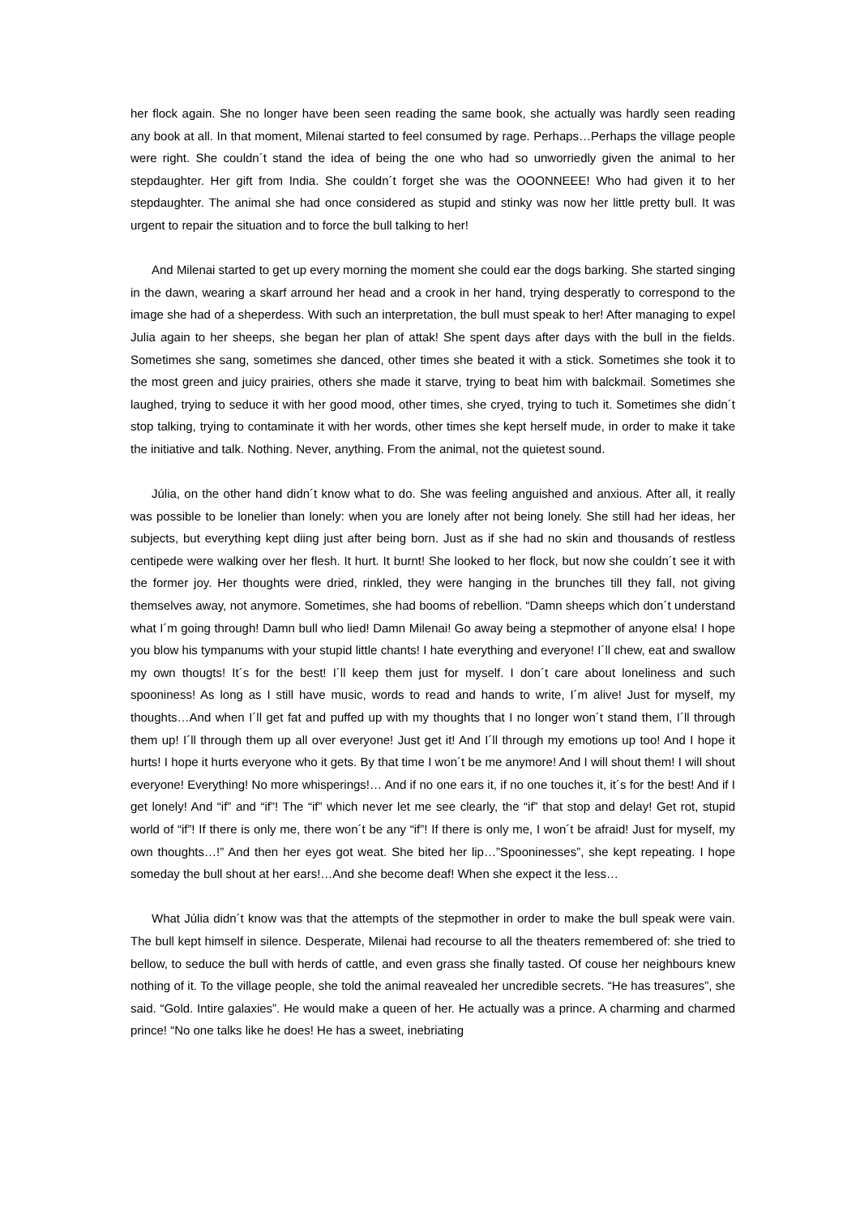her flock again. She no longer have been seen reading the same book, she actually was hardly seen reading any book at all. In that moment, Milenai started to feel consumed by rage. Perhaps…Perhaps the village people were right. She couldn´t stand the idea of being the one who had so unworriedly given the animal to her stepdaughter. Her gift from India. She couldn´t forget she was the OOONNEEE! Who had given it to her stepdaughter. The animal she had once considered as stupid and stinky was now her little pretty bull. It was urgent to repair the situation and to force the bull talking to her!
And Milenai started to get up every morning the moment she could ear the dogs barking. She started singing in the dawn, wearing a skarf arround her head and a crook in her hand, trying desperatly to correspond to the image she had of a sheperdess. With such an interpretation, the bull must speak to her! After managing to expel Julia again to her sheeps, she began her plan of attak! She spent days after days with the bull in the fields. Sometimes she sang, sometimes she danced, other times she beated it with a stick. Sometimes she took it to the most green and juicy prairies, others she made it starve, trying to beat him with balckmail. Sometimes she laughed, trying to seduce it with her good mood, other times, she cryed, trying to tuch it. Sometimes she didn´t stop talking, trying to contaminate it with her words, other times she kept herself mude, in order to make it take the initiative and talk. Nothing. Never, anything. From the animal, not the quietest sound.
Júlia, on the other hand didn´t know what to do. She was feeling anguished and anxious. After all, it really was possible to be lonelier than lonely: when you are lonely after not being lonely. She still had her ideas, her subjects, but everything kept diing just after being born. Just as if she had no skin and thousands of restless centipede were walking over her flesh. It hurt. It burnt! She looked to her flock, but now she couldn´t see it with the former joy. Her thoughts were dried, rinkled, they were hanging in the brunches till they fall, not giving themselves away, not anymore. Sometimes, she had booms of rebellion. “Damn sheeps which don´t understand what I´m going through! Damn bull who lied! Damn Milenai! Go away being a stepmother of anyone elsa! I hope you blow his tympanums with your stupid little chants! I hate everything and everyone! I´ll chew, eat and swallow my own thougts! It´s for the best! I´ll keep them just for myself. I don´t care about loneliness and such spooniness! As long as I still have music, words to read and hands to write, I´m alive! Just for myself, my thoughts…And when I´ll get fat and puffed up with my thoughts that I no longer won´t stand them, I´ll through them up! I´ll through them up all over everyone! Just get it! And I´ll through my emotions up too! And I hope it hurts! I hope it hurts everyone who it gets. By that time I won´t be me anymore! And I will shout them! I will shout everyone! Everything! No more whisperings!… And if no one ears it, if no one touches it, it´s for the best! And if I get lonely! And “if” and “if”! The “if” which never let me see clearly, the “if” that stop and delay! Get rot, stupid world of “if”! If there is only me, there won´t be any “if”! If there is only me, I won´t be afraid! Just for myself, my own thoughts…!” And then her eyes got weat. She bited her lip…”Spooninesses”, she kept repeating. I hope someday the bull shout at her ears!…And she become deaf! When she expect it the less…
What Júlia didn´t know was that the attempts of the stepmother in order to make the bull speak were vain. The bull kept himself in silence. Desperate, Milenai had recourse to all the theaters remembered of: she tried to bellow, to seduce the bull with herds of cattle, and even grass she finally tasted. Of couse her neighbours knew nothing of it. To the village people, she told the animal reavealed her uncredible secrets. “He has treasures”, she said. “Gold. Intire galaxies”. He would make a queen of her. He actually was a prince. A charming and charmed prince! “No one talks like he does! He has a sweet, inebriating